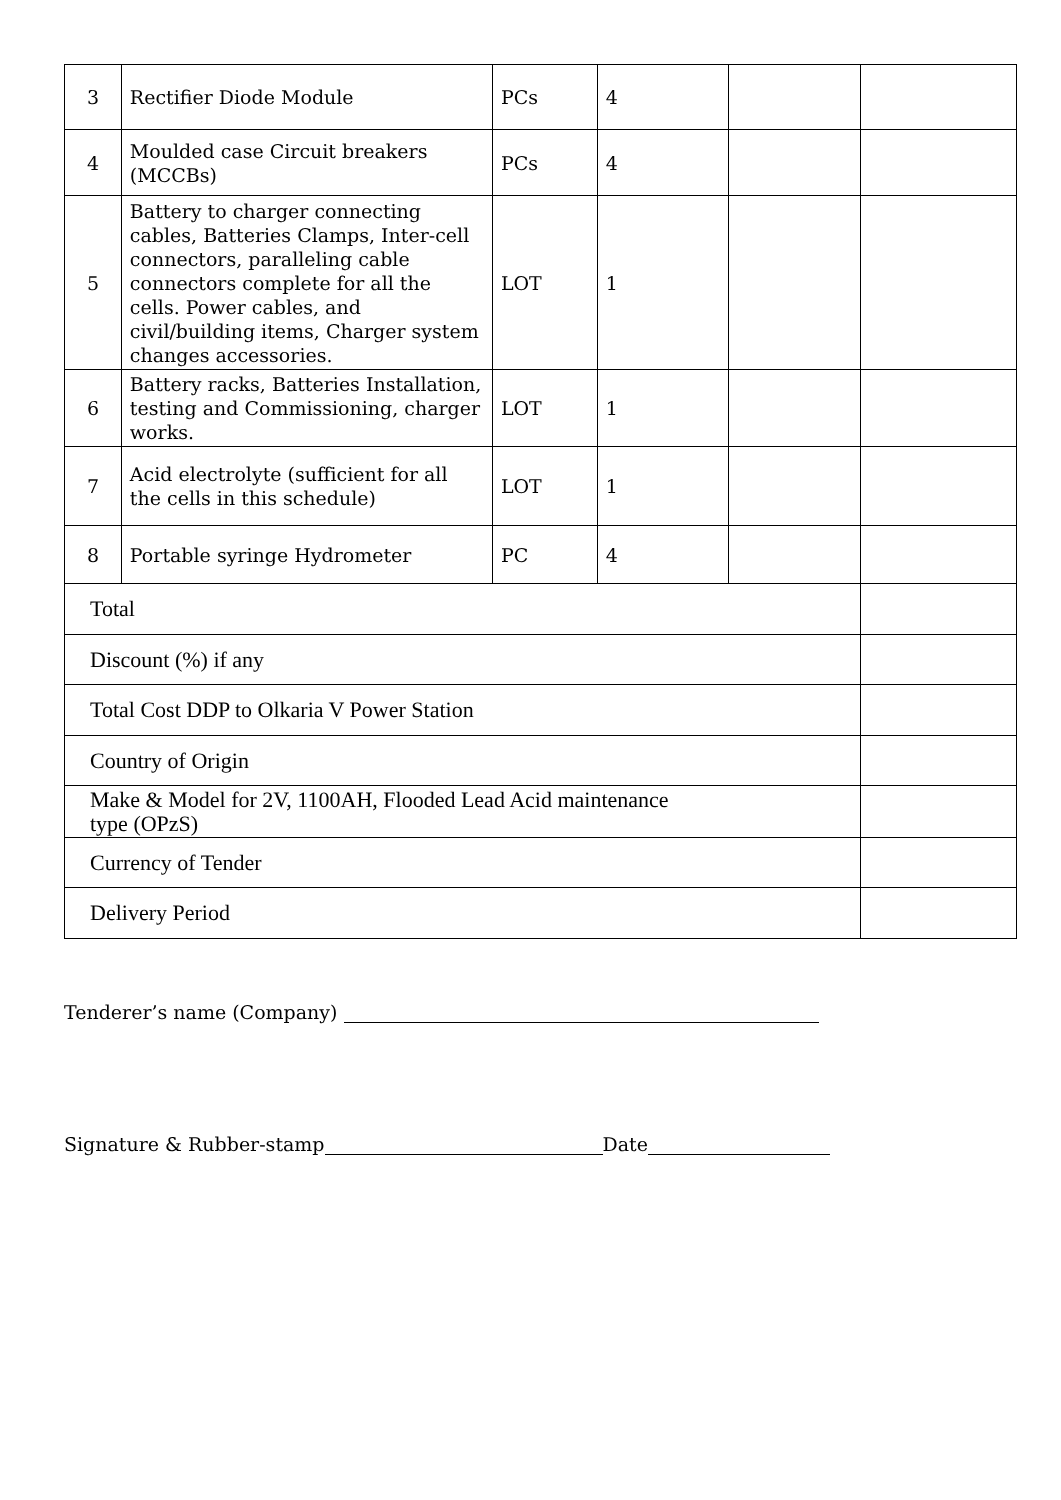| 3 | Rectifier Diode Module | PCs | 4 | | |
| 4 | Moulded case Circuit breakers (MCCBs) | PCs | 4 | | |
| 5 | Battery to charger connecting cables, Batteries Clamps, Inter-cell connectors, paralleling cable connectors complete for all the cells. Power cables, and civil/building items, Charger system changes accessories. | LOT | 1 | | |
| 6 | Battery racks, Batteries Installation, testing and Commissioning, charger works. | LOT | 1 | | |
| 7 | Acid electrolyte (sufficient for all the cells in this schedule) | LOT | 1 | | |
| 8 | Portable syringe Hydrometer | PC | 4 | | |
| Total | | | | | |
| Discount (%) if any | | | | | |
| Total Cost DDP to Olkaria V Power Station | | | | | |
| Country of Origin | | | | | |
| Make & Model for 2V, 1100AH, Flooded Lead Acid maintenance type (OPzS) | | | | | |
| Currency of Tender | | | | | |
| Delivery Period | | | | | |
Tenderer’s name (Company)
Signature & Rubber-stamp Date